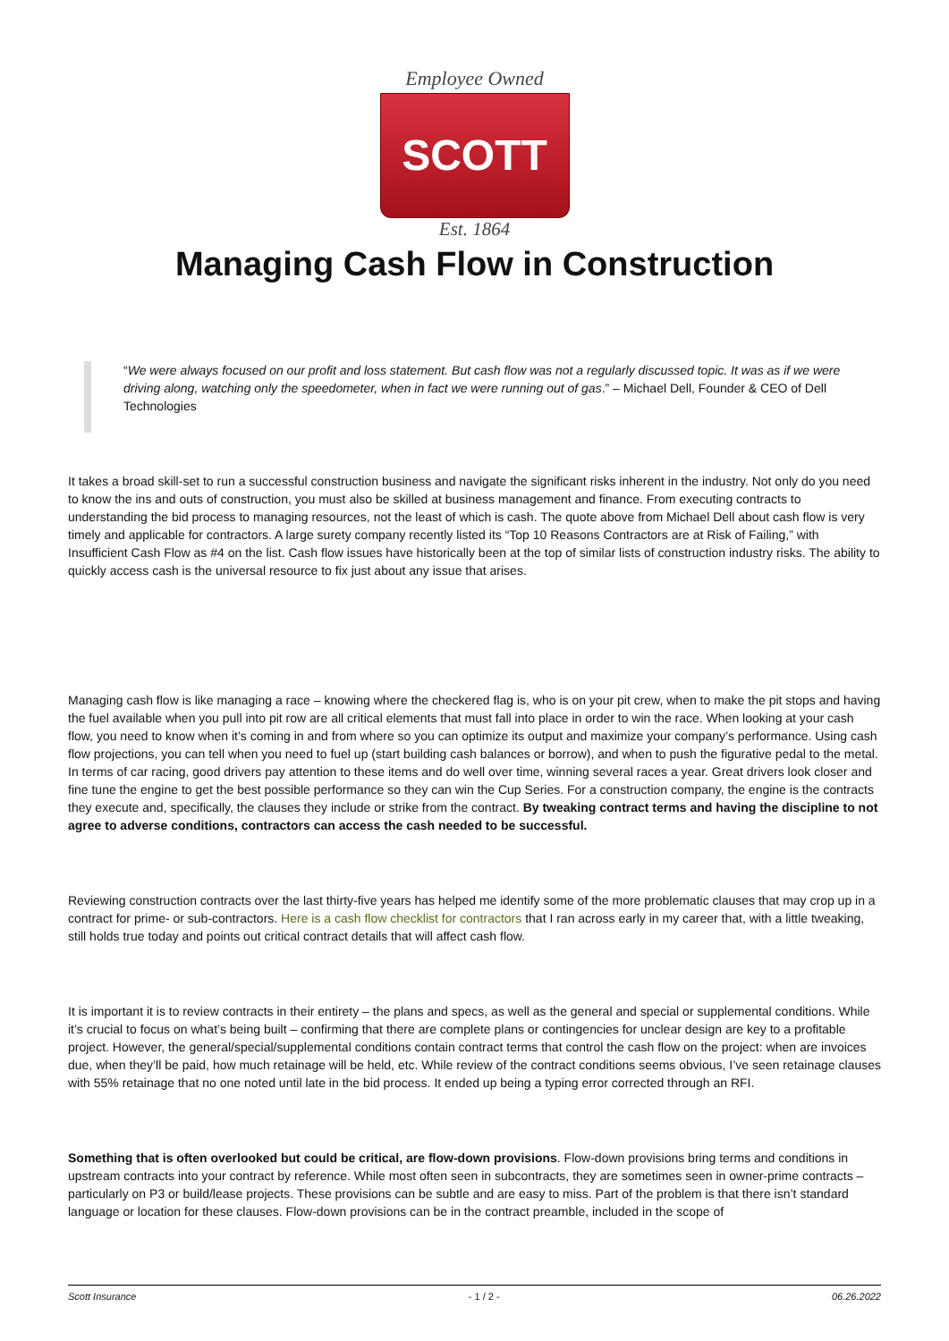Employee Owned
SCOTT
Est. 1864
Managing Cash Flow in Construction
“We were always focused on our profit and loss statement. But cash flow was not a regularly discussed topic. It was as if we were driving along, watching only the speedometer, when in fact we were running out of gas.” – Michael Dell, Founder & CEO of Dell Technologies
It takes a broad skill-set to run a successful construction business and navigate the significant risks inherent in the industry. Not only do you need to know the ins and outs of construction, you must also be skilled at business management and finance. From executing contracts to understanding the bid process to managing resources, not the least of which is cash. The quote above from Michael Dell about cash flow is very timely and applicable for contractors. A large surety company recently listed its “Top 10 Reasons Contractors are at Risk of Failing,” with Insufficient Cash Flow as #4 on the list. Cash flow issues have historically been at the top of similar lists of construction industry risks. The ability to quickly access cash is the universal resource to fix just about any issue that arises.
Managing cash flow is like managing a race – knowing where the checkered flag is, who is on your pit crew, when to make the pit stops and having the fuel available when you pull into pit row are all critical elements that must fall into place in order to win the race. When looking at your cash flow, you need to know when it’s coming in and from where so you can optimize its output and maximize your company’s performance. Using cash flow projections, you can tell when you need to fuel up (start building cash balances or borrow), and when to push the figurative pedal to the metal. In terms of car racing, good drivers pay attention to these items and do well over time, winning several races a year. Great drivers look closer and fine tune the engine to get the best possible performance so they can win the Cup Series. For a construction company, the engine is the contracts they execute and, specifically, the clauses they include or strike from the contract. By tweaking contract terms and having the discipline to not agree to adverse conditions, contractors can access the cash needed to be successful.
Reviewing construction contracts over the last thirty-five years has helped me identify some of the more problematic clauses that may crop up in a contract for prime- or sub-contractors. Here is a cash flow checklist for contractors that I ran across early in my career that, with a little tweaking, still holds true today and points out critical contract details that will affect cash flow.
It is important it is to review contracts in their entirety – the plans and specs, as well as the general and special or supplemental conditions. While it’s crucial to focus on what’s being built – confirming that there are complete plans or contingencies for unclear design are key to a profitable project. However, the general/special/supplemental conditions contain contract terms that control the cash flow on the project: when are invoices due, when they’ll be paid, how much retainage will be held, etc. While review of the contract conditions seems obvious, I’ve seen retainage clauses with 55% retainage that no one noted until late in the bid process. It ended up being a typing error corrected through an RFI.
Something that is often overlooked but could be critical, are flow-down provisions. Flow-down provisions bring terms and conditions in upstream contracts into your contract by reference. While most often seen in subcontracts, they are sometimes seen in owner-prime contracts – particularly on P3 or build/lease projects. These provisions can be subtle and are easy to miss. Part of the problem is that there isn’t standard language or location for these clauses. Flow-down provisions can be in the contract preamble, included in the scope of
Scott Insurance - 1 / 2 - 06.26.2022